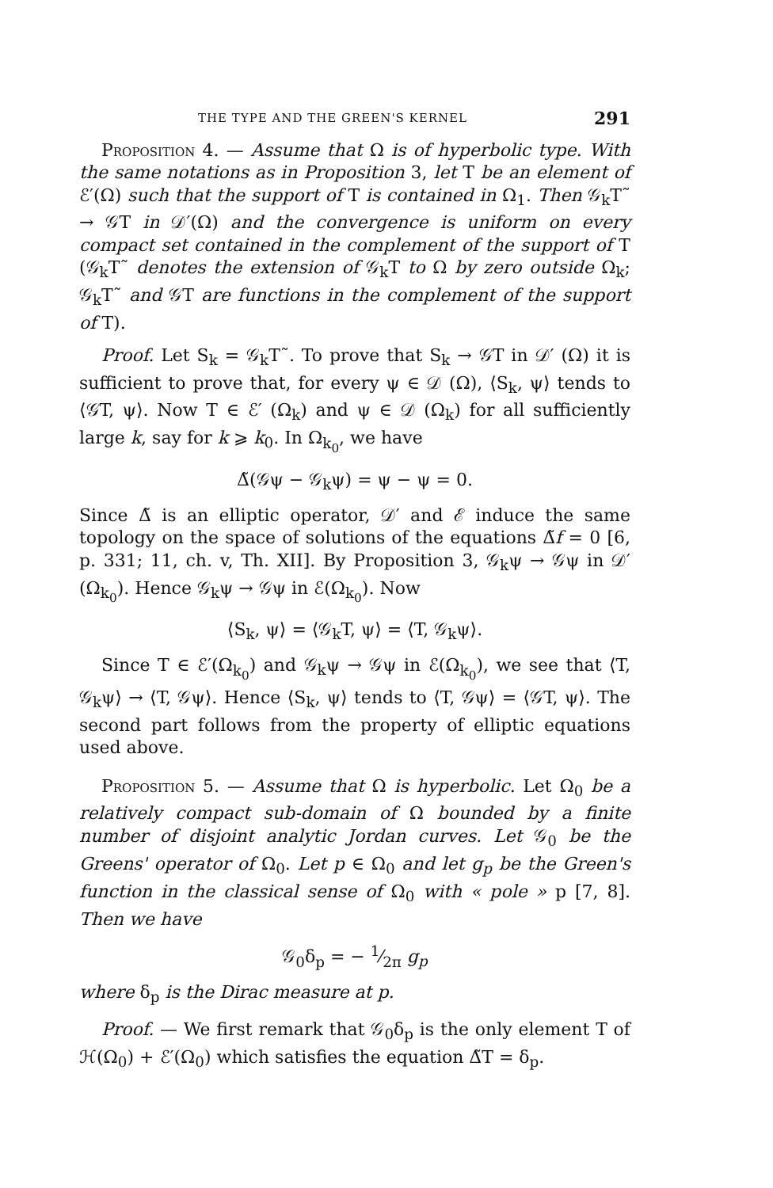THE TYPE AND THE GREEN'S KERNEL 291
Proposition 4. — Assume that Ω is of hyperbolic type. With the same notations as in Proposition 3, let T be an element of ℰ′(Ω) such that the support of T is contained in Ω<sub>1</sub>. Then 𝒢<sub>k</sub>T˜ → 𝒢T in 𝒟′(Ω) and the convergence is uniform on every compact set contained in the complement of the support of T (𝒢<sub>k</sub>T˜ denotes the extension of 𝒢<sub>k</sub>T to Ω by zero outside Ω<sub>k</sub>; 𝒢<sub>k</sub>T˜ and 𝒢T are functions in the complement of the support of T).
Proof. Let S<sub>k</sub> = 𝒢<sub>k</sub>T˜. To prove that S<sub>k</sub> → 𝒢T in 𝒟′ (Ω) it is sufficient to prove that, for every ψ ∈ 𝒟 (Ω), ⟨S<sub>k</sub>, ψ⟩ tends to ⟨𝒢T, ψ⟩. Now T ∈ ℰ′ (Ω<sub>k</sub>) and ψ ∈ 𝒟 (Ω<sub>k</sub>) for all sufficiently large k, say for k ⩾ k<sub>0</sub>. In Ω<sub>k<sub>0</sub></sub>, we have
Δ̃(𝒢ψ − 𝒢<sub>k</sub>ψ) = ψ − ψ = 0.
Since Δ̃ is an elliptic operator, 𝒟′ and ℰ induce the same topology on the space of solutions of the equations Δ̃f = 0 [6, p. 331; 11, ch. v, Th. XII]. By Proposition 3, 𝒢<sub>k</sub>ψ → 𝒢ψ in 𝒟′(Ω<sub>k<sub>0</sub></sub>). Hence 𝒢<sub>k</sub>ψ → 𝒢ψ in ℰ(Ω<sub>k<sub>0</sub></sub>). Now
⟨S<sub>k</sub>, ψ⟩ = ⟨𝒢<sub>k</sub>T, ψ⟩ = ⟨T, 𝒢<sub>k</sub>ψ⟩.
Since T ∈ ℰ′(Ω<sub>k<sub>0</sub></sub>) and 𝒢<sub>k</sub>ψ → 𝒢ψ in ℰ(Ω<sub>k<sub>0</sub></sub>), we see that ⟨T, 𝒢<sub>k</sub>ψ⟩ → ⟨T, 𝒢ψ⟩. Hence ⟨S<sub>k</sub>, ψ⟩ tends to ⟨T, 𝒢ψ⟩ = ⟨𝒢T, ψ⟩. The second part follows from the property of elliptic equations used above.
Proposition 5. — Assume that Ω is hyperbolic. Let Ω<sub>0</sub> be a relatively compact sub-domain of Ω bounded by a finite number of disjoint analytic Jordan curves. Let 𝒢<sub>0</sub> be the Greens' operator of Ω<sub>0</sub>. Let p ∈ Ω<sub>0</sub> and let g<sub>p</sub> be the Green's function in the classical sense of Ω<sub>0</sub> with « pole » p [7, 8]. Then we have
𝒢<sub>0</sub>δ<sub>p</sub> = − 1⁄2π g<sub>p</sub>
where δ<sub>p</sub> is the Dirac measure at p.
Proof. — We first remark that 𝒢<sub>0</sub>δ<sub>p</sub> is the only element T of ℋ(Ω<sub>0</sub>) + ℰ′(Ω<sub>0</sub>) which satisfies the equation Δ̃T = δ<sub>p</sub>.